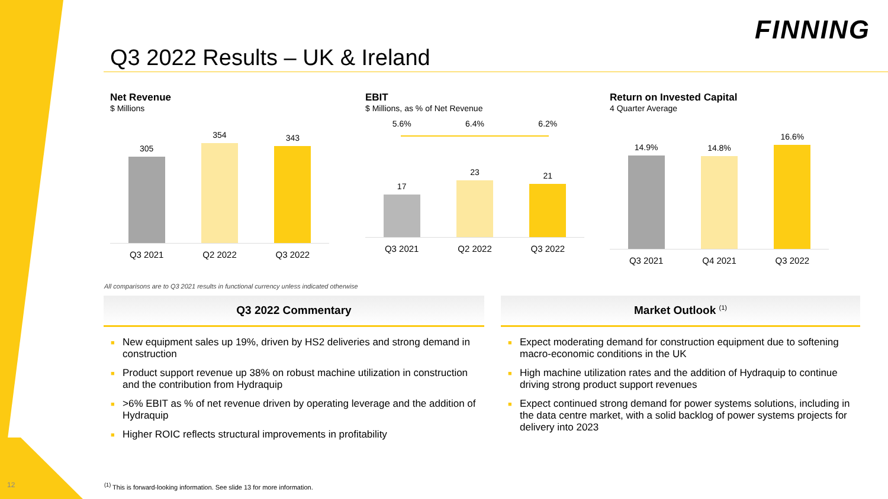FINNING
Q3 2022 Results – UK & Ireland
Net Revenue
$ Millions
305
354
343
Q3 2021 Q2 2022 Q3 2022
EBIT
$ Millions, as % of Net Revenue
5.6% 6.4% 6.2%
17
23
21
Q3 2021 Q2 2022 Q3 2022
Return on Invested Capital
4 Quarter Average
14.9%
14.8%
16.6%
Q3 2021 Q4 2021 Q3 2022
All comparisons are to Q3 2021 results in functional currency unless indicated otherwise
Q3 2022 Commentary
■ New equipment sales up 19%, driven by HS2 deliveries and strong demand in construction
■ Product support revenue up 38% on robust machine utilization in construction and the contribution from Hydraquip
■ >6% EBIT as % of net revenue driven by operating leverage and the addition of Hydraquip
■ Higher ROIC reflects structural improvements in profitability
Market Outlook <sup>(1)</sup>
■ Expect moderating demand for construction equipment due to softening macro-economic conditions in the UK
■ High machine utilization rates and the addition of Hydraquip to continue driving strong product support revenues
■ Expect continued strong demand for power systems solutions, including in the data centre market, with a solid backlog of power systems projects for delivery into 2023
<sup>(1)</sup> This is forward-looking information. See slide 13 for more information.
12